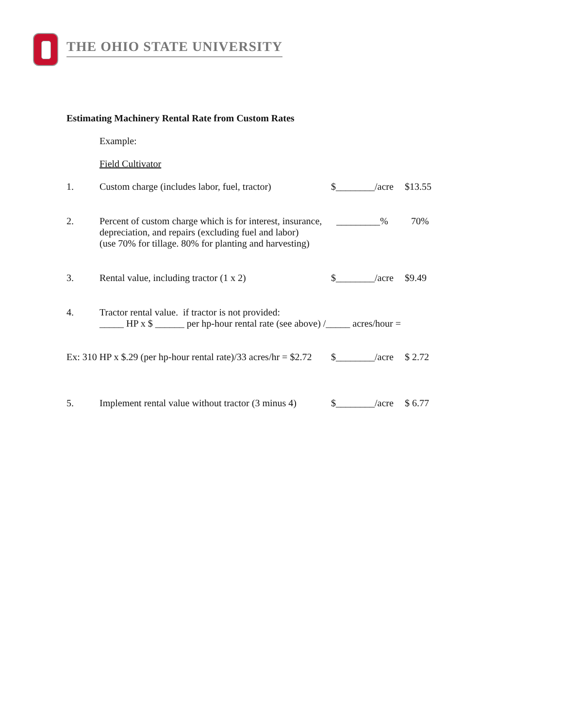THE OHIO STATE UNIVERSITY
Estimating Machinery Rental Rate from Custom Rates
Example:
Field Cultivator
1. Custom charge (includes labor, fuel, tractor)
$________/acre
$13.55
2. Percent of custom charge which is for interest, insurance,
depreciation, and repairs (excluding fuel and labor)
(use 70% for tillage. 80% for planting and harvesting)
_________% 70%
3. Rental value, including tractor (1 x 2) $________/acre
$9.49
4. Tractor rental value. if tractor is not provided:
_____ HP x $ ______ per hp-hour rental rate (see above) /_____ acres/hour =
Ex: 310 HP x $.29 (per hp-hour rental rate)/33 acres/hr = $2.72
$________/acre
$ 2.72
5. Implement rental value without tractor (3 minus 4)
$________/acre
$ 6.77